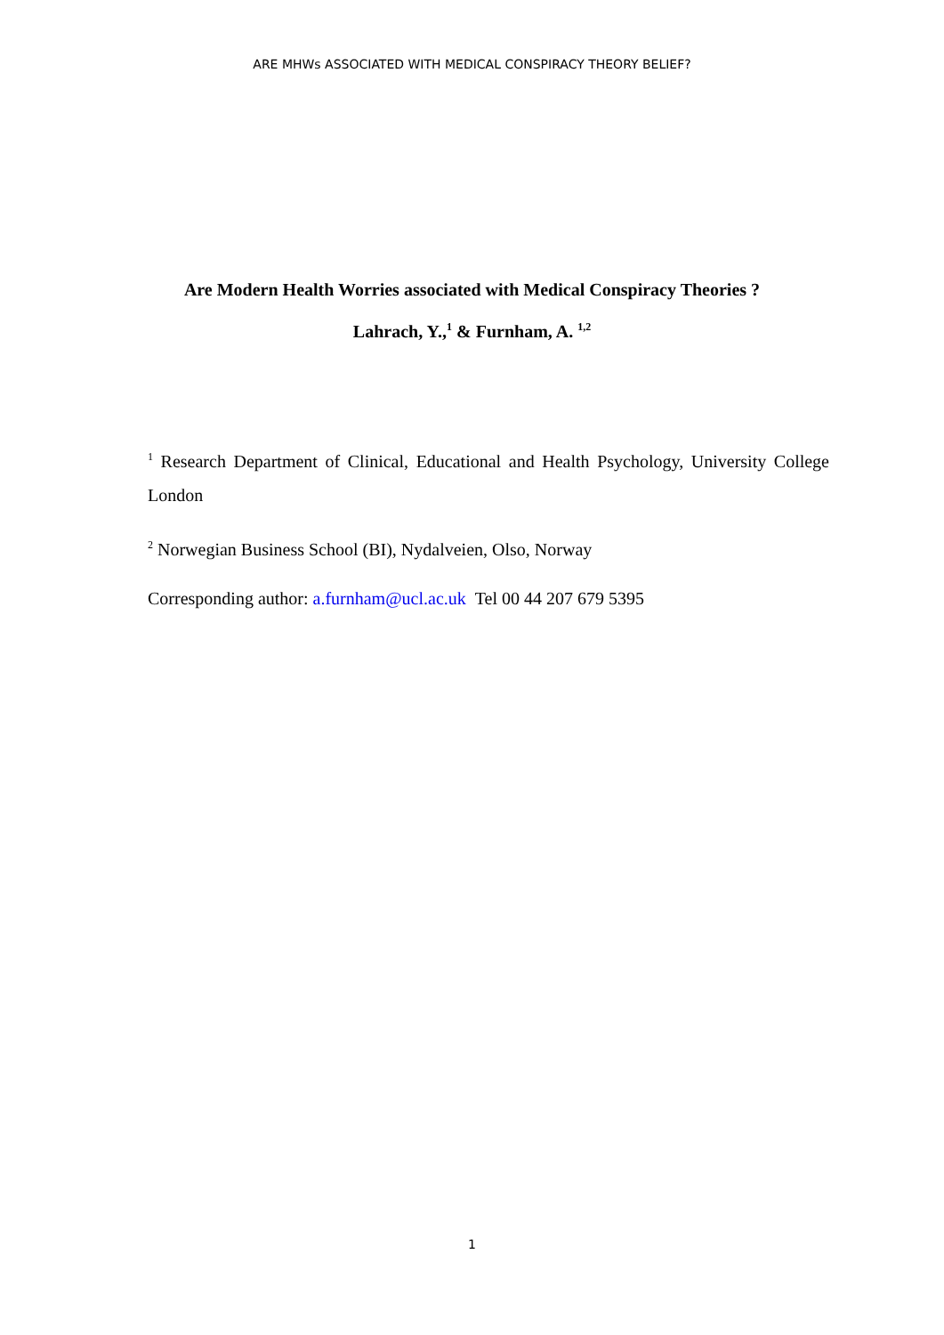ARE MHWs ASSOCIATED WITH MEDICAL CONSPIRACY THEORY BELIEF?
Are Modern Health Worries associated with Medical Conspiracy Theories ?
Lahrach, Y.,<sup>1</sup> & Furnham, A. <sup>1,2</sup>
<sup>1</sup> Research Department of Clinical, Educational and Health Psychology, University College London
<sup>2</sup> Norwegian Business School (BI), Nydalveien, Olso, Norway
Corresponding author: a.furnham@ucl.ac.uk Tel 00 44 207 679 5395
1